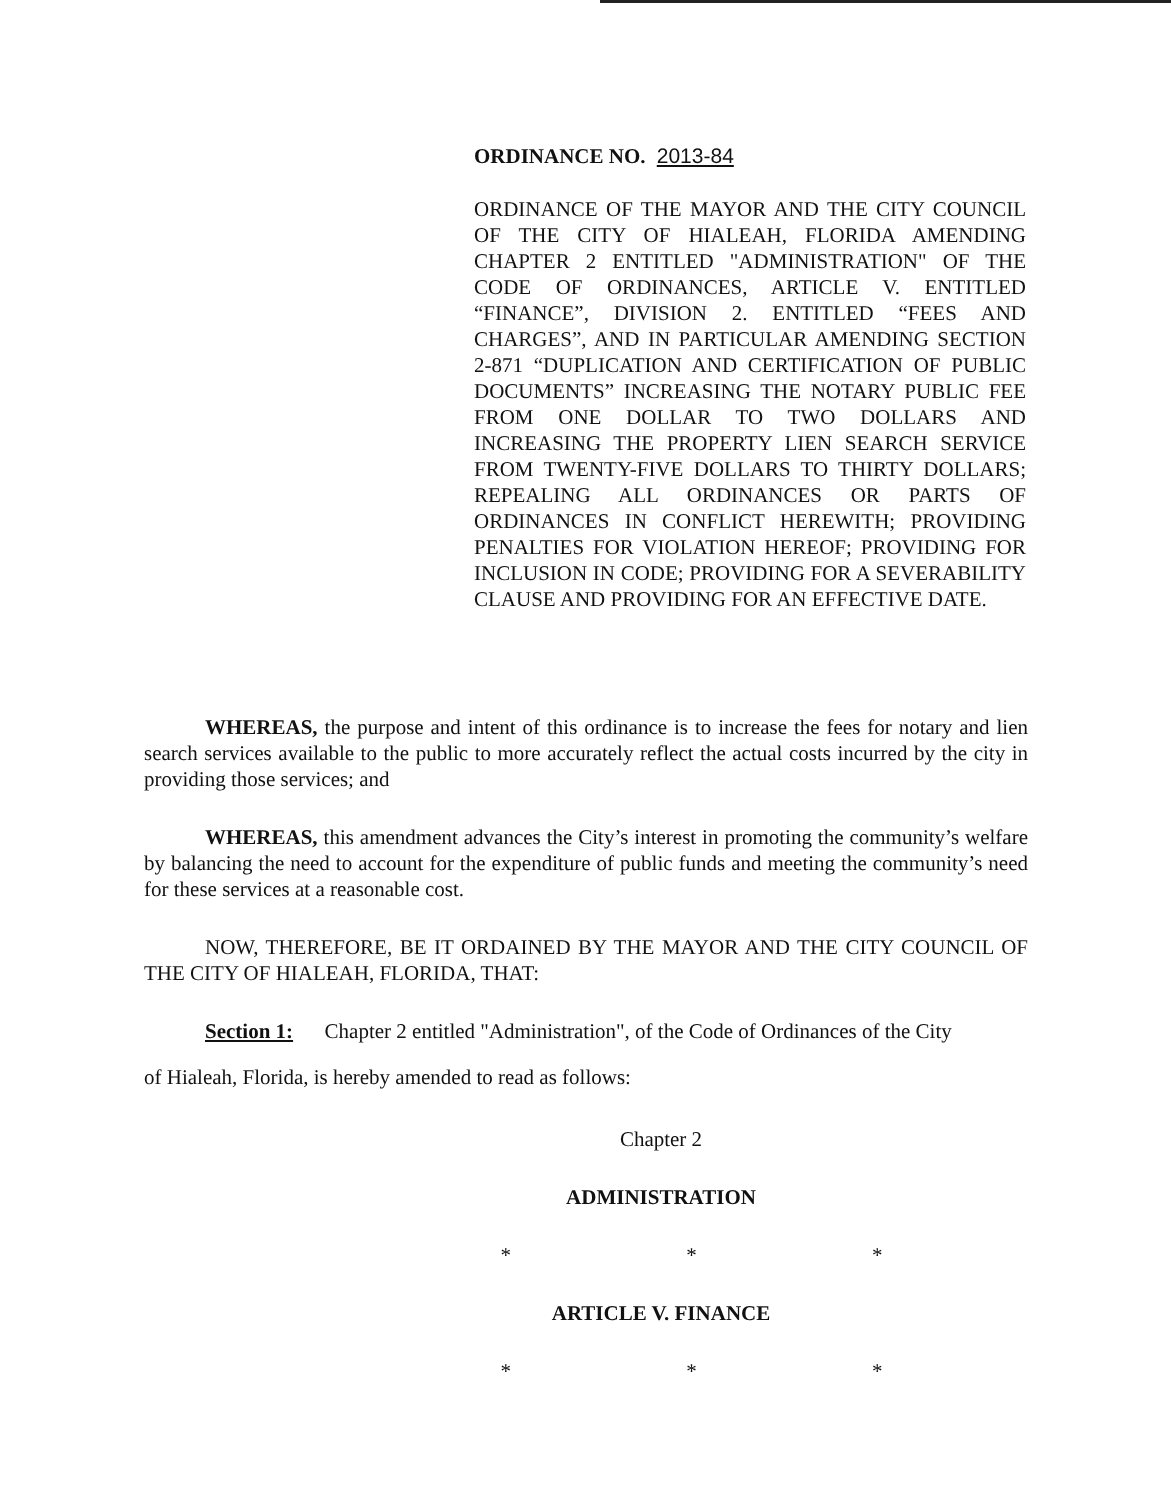ORDINANCE NO. 2013-84
ORDINANCE OF THE MAYOR AND THE CITY COUNCIL OF THE CITY OF HIALEAH, FLORIDA AMENDING CHAPTER 2 ENTITLED "ADMINISTRATION" OF THE CODE OF ORDINANCES, ARTICLE V. ENTITLED “FINANCE”, DIVISION 2. ENTITLED “FEES AND CHARGES”, AND IN PARTICULAR AMENDING SECTION 2-871 “DUPLICATION AND CERTIFICATION OF PUBLIC DOCUMENTS” INCREASING THE NOTARY PUBLIC FEE FROM ONE DOLLAR TO TWO DOLLARS AND INCREASING THE PROPERTY LIEN SEARCH SERVICE FROM TWENTY-FIVE DOLLARS TO THIRTY DOLLARS; REPEALING ALL ORDINANCES OR PARTS OF ORDINANCES IN CONFLICT HEREWITH; PROVIDING PENALTIES FOR VIOLATION HEREOF; PROVIDING FOR INCLUSION IN CODE; PROVIDING FOR A SEVERABILITY CLAUSE AND PROVIDING FOR AN EFFECTIVE DATE.
WHEREAS, the purpose and intent of this ordinance is to increase the fees for notary and lien search services available to the public to more accurately reflect the actual costs incurred by the city in providing those services; and
WHEREAS, this amendment advances the City’s interest in promoting the community’s welfare by balancing the need to account for the expenditure of public funds and meeting the community’s need for these services at a reasonable cost.
NOW, THEREFORE, BE IT ORDAINED BY THE MAYOR AND THE CITY COUNCIL OF THE CITY OF HIALEAH, FLORIDA, THAT:
Section 1: Chapter 2 entitled "Administration", of the Code of Ordinances of the City
of Hialeah, Florida, is hereby amended to read as follows:
Chapter 2
ADMINISTRATION
* * *
ARTICLE V. FINANCE
* * *